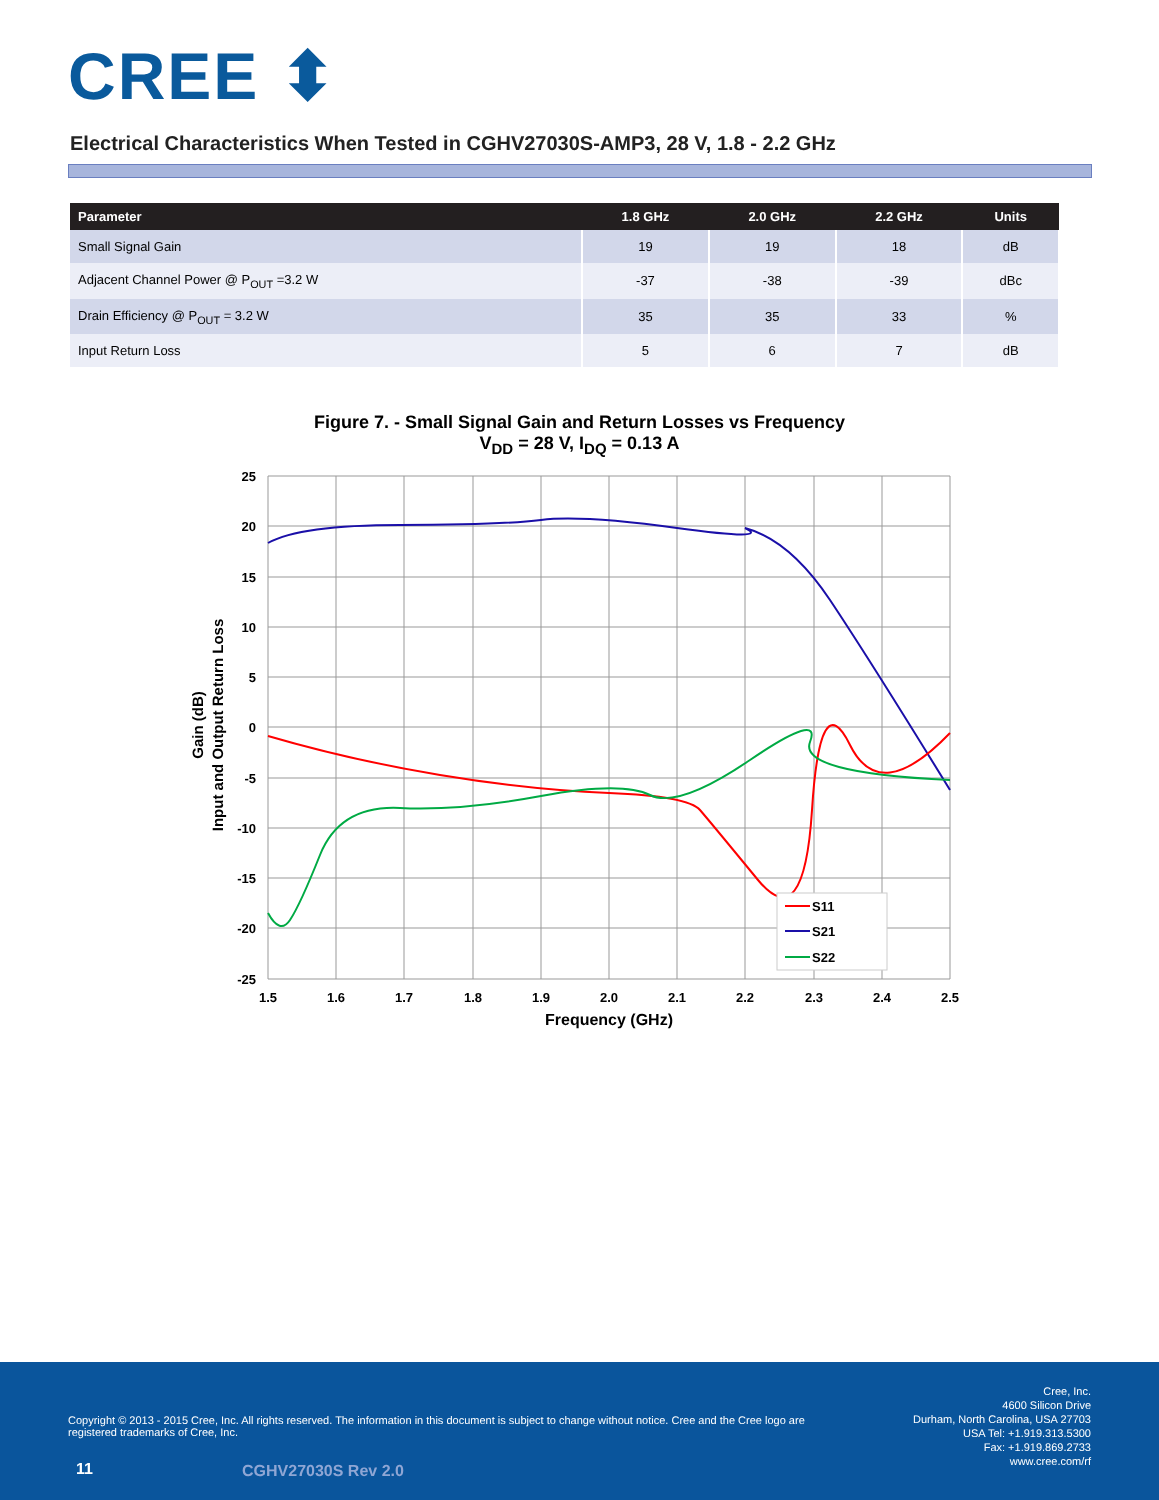CREE ⬍
Electrical Characteristics When Tested in CGHV27030S-AMP3, 28 V, 1.8 - 2.2 GHz
| Parameter | 1.8 GHz | 2.0 GHz | 2.2 GHz | Units |
| --- | --- | --- | --- | --- |
| Small Signal Gain | 19 | 19 | 18 | dB |
| Adjacent Channel Power @ P<sub>OUT</sub> =3.2 W | -37 | -38 | -39 | dBc |
| Drain Efficiency @ P<sub>OUT</sub> = 3.2 W | 35 | 35 | 33 | % |
| Input Return Loss | 5 | 6 | 7 | dB |
Figure 7. - Small Signal Gain and Return Losses vs Frequency
V<sub>DD</sub> = 28 V, I<sub>DQ</sub> = 0.13 A
S11
S21
S22
25
20
15
10
5
0
-5
-10
-15
-20
-25
1.5
1.6
1.7
1.8
1.9
2.0
2.1
2.2
2.3
2.4
2.5
Frequency (GHz)
Gain (dB)
Input and Output Return Loss
Copyright © 2013 - 2015 Cree, Inc. All rights reserved. The information in this document is subject to change without notice. Cree and the Cree logo are registered trademarks of Cree, Inc.
Cree, Inc.
4600 Silicon Drive
Durham, North Carolina, USA 27703
USA Tel: +1.919.313.5300
Fax: +1.919.869.2733
www.cree.com/rf
11 CGHV27030S Rev 2.0